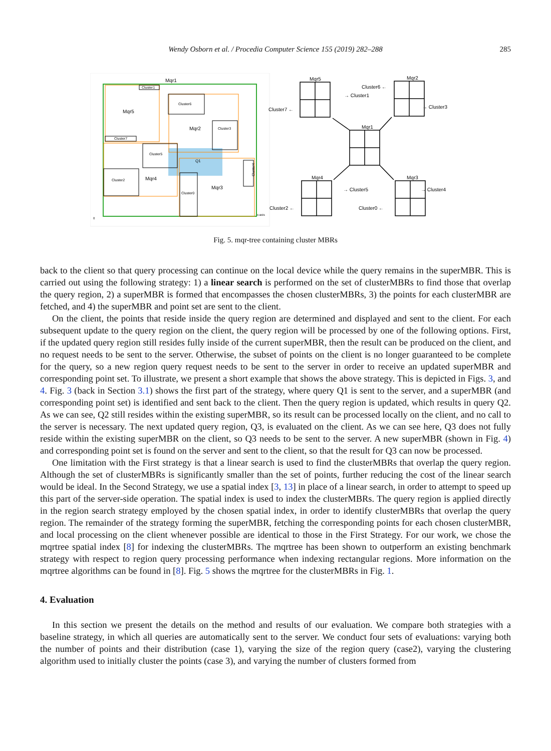Wendy Osborn et al. / Procedia Computer Science 155 (2019) 282–288 285
Mqr1
Cluster1
Mqr5
Cluster7
Cluster6
Mqr2
Cluster3
Cluster5
Q1
Cluster2
Mqr4
Cluster0
Mqr3
Cluster4
0
x-axis
Mqr5
Mqr2
Mqr1
Mqr4
Mqr3
→ Cluster1
Cluster7 ←
Cluster6 ←
→ Cluster3
→ Cluster5
Cluster2 ←
Cluster0 ←
→ Cluster4
Fig. 5. mqr-tree containing cluster MBRs
back to the client so that query processing can continue on the local device while the query remains in the superMBR. This is carried out using the following strategy: 1) a linear search is performed on the set of clusterMBRs to find those that overlap the query region, 2) a superMBR is formed that encompasses the chosen clusterMBRs, 3) the points for each clusterMBR are fetched, and 4) the superMBR and point set are sent to the client.
On the client, the points that reside inside the query region are determined and displayed and sent to the client. For each subsequent update to the query region on the client, the query region will be processed by one of the following options. First, if the updated query region still resides fully inside of the current superMBR, then the result can be produced on the client, and no request needs to be sent to the server. Otherwise, the subset of points on the client is no longer guaranteed to be complete for the query, so a new region query request needs to be sent to the server in order to receive an updated superMBR and corresponding point set. To illustrate, we present a short example that shows the above strategy. This is depicted in Figs. 3, and 4. Fig. 3 (back in Section 3.1) shows the first part of the strategy, where query Q1 is sent to the server, and a superMBR (and corresponding point set) is identified and sent back to the client. Then the query region is updated, which results in query Q2. As we can see, Q2 still resides within the existing superMBR, so its result can be processed locally on the client, and no call to the server is necessary. The next updated query region, Q3, is evaluated on the client. As we can see here, Q3 does not fully reside within the existing superMBR on the client, so Q3 needs to be sent to the server. A new superMBR (shown in Fig. 4) and corresponding point set is found on the server and sent to the client, so that the result for Q3 can now be processed.
One limitation with the First strategy is that a linear search is used to find the clusterMBRs that overlap the query region. Although the set of clusterMBRs is significantly smaller than the set of points, further reducing the cost of the linear search would be ideal. In the Second Strategy, we use a spatial index [3, 13] in place of a linear search, in order to attempt to speed up this part of the server-side operation. The spatial index is used to index the clusterMBRs. The query region is applied directly in the region search strategy employed by the chosen spatial index, in order to identify clusterMBRs that overlap the query region. The remainder of the strategy forming the superMBR, fetching the corresponding points for each chosen clusterMBR, and local processing on the client whenever possible are identical to those in the First Strategy. For our work, we chose the mqrtree spatial index [8] for indexing the clusterMBRs. The mqrtree has been shown to outperform an existing benchmark strategy with respect to region query processing performance when indexing rectangular regions. More information on the mqrtree algorithms can be found in [8]. Fig. 5 shows the mqrtree for the clusterMBRs in Fig. 1.
4. Evaluation
In this section we present the details on the method and results of our evaluation. We compare both strategies with a baseline strategy, in which all queries are automatically sent to the server. We conduct four sets of evaluations: varying both the number of points and their distribution (case 1), varying the size of the region query (case2), varying the clustering algorithm used to initially cluster the points (case 3), and varying the number of clusters formed from